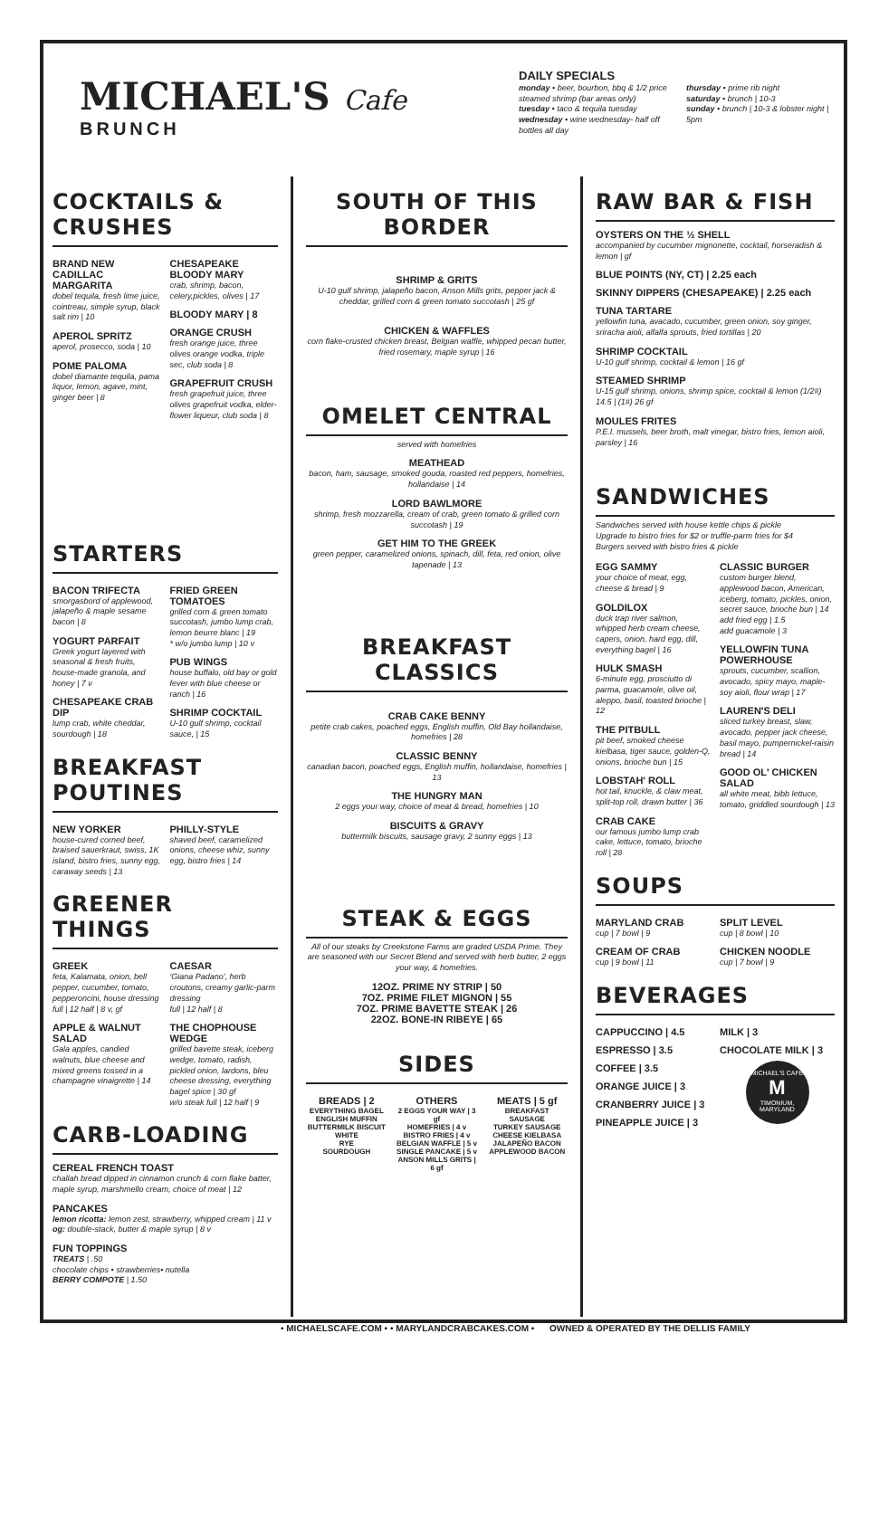MICHAEL'S Cafe
BRUNCH
DAILY SPECIALS
monday • beer, bourbon, bbq & 1/2 price steamed shrimp (bar areas only)
tuesday • taco & tequila tuesday
wednesday • wine wednesday- half off bottles all day
thursday • prime rib night
saturday • brunch | 10-3
sunday • brunch | 10-3 & lobster night | 5pm
COCKTAILS & CRUSHES
BRAND NEW CADILLAC MARGARITA
dobel tequila, fresh lime juice, cointreau, simple syrup, black salt rim | 10
APEROL SPRITZ
aperol, prosecco, soda | 10
POME PALOMA
dobel diamante tequila, pama liquor, lemon, agave, mint, ginger beer | 8
CHESAPEAKE BLOODY MARY
crab, shrimp, bacon, celery,pickles, olives | 17
BLOODY MARY | 8
ORANGE CRUSH
fresh orange juice, three olives orange vodka, triple sec, club soda | 8
GRAPEFRUIT CRUSH
fresh grapefruit juice, three olives grapefruit vodka, elder-flower liqueur, club soda | 8
STARTERS
BACON TRIFECTA
smorgasbord of applewood, jalapeño & maple sesame bacon | 8
YOGURT PARFAIT
Greek yogurt layered with seasonal & fresh fruits, house-made granola, and honey | 7 v
CHESAPEAKE CRAB DIP
lump crab, white cheddar, sourdough | 18
FRIED GREEN TOMATOES
grilled corn & green tomato succotash, jumbo lump crab, lemon beurre blanc | 19
* w/o jumbo lump | 10 v
PUB WINGS
house buffalo, old bay or gold fever with blue cheese or ranch | 16
SHRIMP COCKTAIL
U-10 gulf shrimp, cocktail sauce, | 15
BREAKFAST POUTINES
NEW YORKER
house-cured corned beef, braised sauerkraut, swiss, 1K island, bistro fries, sunny egg, caraway seeds | 13
PHILLY-STYLE
shaved beef, caramelized onions, cheese whiz, sunny egg, bistro fries | 14
GREENER THINGS
GREEK
feta, Kalamata, onion, bell pepper, cucumber, tomato, pepperoncini, house dressing
full | 12 half | 8 v, gf
APPLE & WALNUT SALAD
Gala apples, candied walnuts, blue cheese and mixed greens tossed in a champagne vinaigrette | 14
CAESAR
'Giana Padano', herb croutons, creamy garlic-parm dressing
full | 12 half | 8
THE CHOPHOUSE WEDGE
grilled bavette steak, iceberg wedge, tomato, radish, pickled onion, lardons, bleu cheese dressing, everything bagel spice | 30 gf
w/o steak full | 12 half | 9
CARB-LOADING
CEREAL FRENCH TOAST
challah bread dipped in cinnamon crunch & corn flake batter, maple syrup, marshmello cream, choice of meat | 12
PANCAKES
lemon ricotta: lemon zest, strawberry, whipped cream | 11 v
og: double-stack, butter & maple syrup | 8 v
FUN TOPPINGS
TREATS | .50
chocolate chips • strawberries• nutella
BERRY COMPOTE | 1.50
SOUTH OF THIS BORDER
SHRIMP & GRITS
U-10 gulf shrimp, jalapeño bacon, Anson Mills grits, pepper jack & cheddar, grilled corn & green tomato succotash | 25 gf
CHICKEN & WAFFLES
corn flake-crusted chicken breast, Belgian waffle, whipped pecan butter, fried rosemary, maple syrup | 16
OMELET CENTRAL
served with homefries
MEATHEAD
bacon, ham, sausage, smoked gouda, roasted red peppers, homefries, hollandaise | 14
LORD BAWLMORE
shrimp, fresh mozzarella, cream of crab, green tomato & grilled corn succotash | 19
GET HIM TO THE GREEK
green pepper, caramelized onions, spinach, dill, feta, red onion, olive tapenade | 13
BREAKFAST CLASSICS
CRAB CAKE BENNY
petite crab cakes, poached eggs, English muffin, Old Bay hollandaise, homefries | 28
CLASSIC BENNY
canadian bacon, poached eggs, English muffin, hollandaise, homefries | 13
THE HUNGRY MAN
2 eggs your way, choice of meat & bread, homefries | 10
BISCUITS & GRAVY
buttermilk biscuits, sausage gravy, 2 sunny eggs | 13
STEAK & EGGS
All of our steaks by Creekstone Farms are graded USDA Prime. They are seasoned with our Secret Blend and served with herb butter, 2 eggs your way, & homefries.
12OZ. PRIME NY STRIP | 50
7OZ. PRIME FILET MIGNON | 55
7OZ. PRIME BAVETTE STEAK | 26
22OZ. BONE-IN RIBEYE | 65
SIDES
BREADS | 2
EVERYTHING BAGEL
ENGLISH MUFFIN
BUTTERMILK BISCUIT
WHITE
RYE
SOURDOUGH
OTHERS
2 EGGS YOUR WAY | 3 gf
HOMEFRIES | 4 v
BISTRO FRIES | 4 v
BELGIAN WAFFLE | 5 v
SINGLE PANCAKE | 5 v
ANSON MILLS GRITS | 6 gf
MEATS | 5 gf
BREAKFAST SAUSAGE
TURKEY SAUSAGE
CHEESE KIELBASA
JALAPEÑO BACON
APPLEWOOD BACON
RAW BAR & FISH
OYSTERS ON THE ½ SHELL
accompanied by cucumber mignonette, cocktail, horseradish & lemon | gf
BLUE POINTS (NY, CT) | 2.25 each
SKINNY DIPPERS (CHESAPEAKE) | 2.25 each
TUNA TARTARE
yellowfin tuna, avacado, cucumber, green onion, soy ginger, sriracha aioli, alfalfa sprouts, fried tortillas | 20
SHRIMP COCKTAIL
U-10 gulf shrimp, cocktail & lemon | 16 gf
STEAMED SHRIMP
U-15 gulf shrimp, onions, shrimp spice, cocktail & lemon (1/2#) 14.5 | (1#) 26 gf
MOULES FRITES
P.E.I. mussels, beer broth, malt vinegar, bistro fries, lemon aioli, parsley | 16
SANDWICHES
Sandwiches served with house kettle chips & pickle
Upgrade to bistro fries for $2 or truffle-parm fries for $4
Burgers served with bistro fries & pickle
EGG SAMMY
your choice of meat, egg, cheese & bread | 9
GOLDILOX
duck trap river salmon, whipped herb cream cheese, capers, onion, hard egg, dill, everything bagel | 16
HULK SMASH
6-minute egg, prosciutto di parma, guacamole, olive oil, aleppo, basil, toasted brioche | 12
THE PITBULL
pit beef, smoked cheese kielbasa, tiger sauce, golden-Q, onions, brioche bun | 15
LOBSTAH' ROLL
hot tail, knuckle, & claw meat, split-top roll, drawn butter | 36
CRAB CAKE
our famous jumbo lump crab cake, lettuce, tomato, brioche roll | 28
CLASSIC BURGER
custom burger blend, applewood bacon, American, iceberg, tomato, pickles, onion, secret sauce, brioche bun | 14
add fried egg | 1.5
add guacamole | 3
YELLOWFIN TUNA POWERHOUSE
sprouts, cucumber, scallion, avocado, spicy mayo, maple-soy aioli, flour wrap | 17
LAUREN'S DELI
sliced turkey breast, slaw, avocado, pepper jack cheese, basil mayo, pumpernickel-raisin bread | 14
GOOD OL' CHICKEN SALAD
all white meat, bibb lettuce, tomato, griddled sourdough | 13
SOUPS
MARYLAND CRAB
cup | 7 bowl | 9
CREAM OF CRAB
cup | 9 bowl | 11
SPLIT LEVEL
cup | 8 bowl | 10
CHICKEN NOODLE
cup | 7 bowl | 9
BEVERAGES
CAPPUCCINO | 4.5
ESPRESSO | 3.5
COFFEE | 3.5
ORANGE JUICE | 3
CRANBERRY JUICE | 3
PINEAPPLE JUICE | 3
MILK | 3
CHOCOLATE MILK | 3
MICHAEL'S CAFE
M
TIMONIUM, MARYLAND
• MICHAELSCAFE.COM • • MARYLANDCRABCAKES.COM • OWNED & OPERATED BY THE DELLIS FAMILY